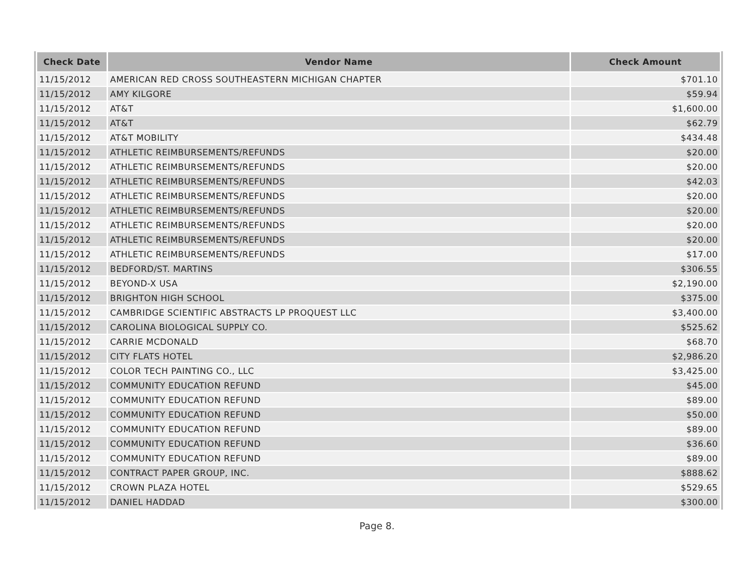| Check Date | Vendor Name | Check Amount |
| --- | --- | --- |
| 11/15/2012 | AMERICAN RED CROSS SOUTHEASTERN MICHIGAN CHAPTER | $701.10 |
| 11/15/2012 | AMY KILGORE | $59.94 |
| 11/15/2012 | AT&T | $1,600.00 |
| 11/15/2012 | AT&T | $62.79 |
| 11/15/2012 | AT&T MOBILITY | $434.48 |
| 11/15/2012 | ATHLETIC REIMBURSEMENTS/REFUNDS | $20.00 |
| 11/15/2012 | ATHLETIC REIMBURSEMENTS/REFUNDS | $20.00 |
| 11/15/2012 | ATHLETIC REIMBURSEMENTS/REFUNDS | $42.03 |
| 11/15/2012 | ATHLETIC REIMBURSEMENTS/REFUNDS | $20.00 |
| 11/15/2012 | ATHLETIC REIMBURSEMENTS/REFUNDS | $20.00 |
| 11/15/2012 | ATHLETIC REIMBURSEMENTS/REFUNDS | $20.00 |
| 11/15/2012 | ATHLETIC REIMBURSEMENTS/REFUNDS | $20.00 |
| 11/15/2012 | ATHLETIC REIMBURSEMENTS/REFUNDS | $17.00 |
| 11/15/2012 | BEDFORD/ST. MARTINS | $306.55 |
| 11/15/2012 | BEYOND-X USA | $2,190.00 |
| 11/15/2012 | BRIGHTON HIGH SCHOOL | $375.00 |
| 11/15/2012 | CAMBRIDGE SCIENTIFIC ABSTRACTS LP PROQUEST LLC | $3,400.00 |
| 11/15/2012 | CAROLINA BIOLOGICAL SUPPLY CO. | $525.62 |
| 11/15/2012 | CARRIE MCDONALD | $68.70 |
| 11/15/2012 | CITY FLATS HOTEL | $2,986.20 |
| 11/15/2012 | COLOR TECH PAINTING CO., LLC | $3,425.00 |
| 11/15/2012 | COMMUNITY EDUCATION REFUND | $45.00 |
| 11/15/2012 | COMMUNITY EDUCATION REFUND | $89.00 |
| 11/15/2012 | COMMUNITY EDUCATION REFUND | $50.00 |
| 11/15/2012 | COMMUNITY EDUCATION REFUND | $89.00 |
| 11/15/2012 | COMMUNITY EDUCATION REFUND | $36.60 |
| 11/15/2012 | COMMUNITY EDUCATION REFUND | $89.00 |
| 11/15/2012 | CONTRACT PAPER GROUP, INC. | $888.62 |
| 11/15/2012 | CROWN PLAZA HOTEL | $529.65 |
| 11/15/2012 | DANIEL HADDAD | $300.00 |
Page 8.